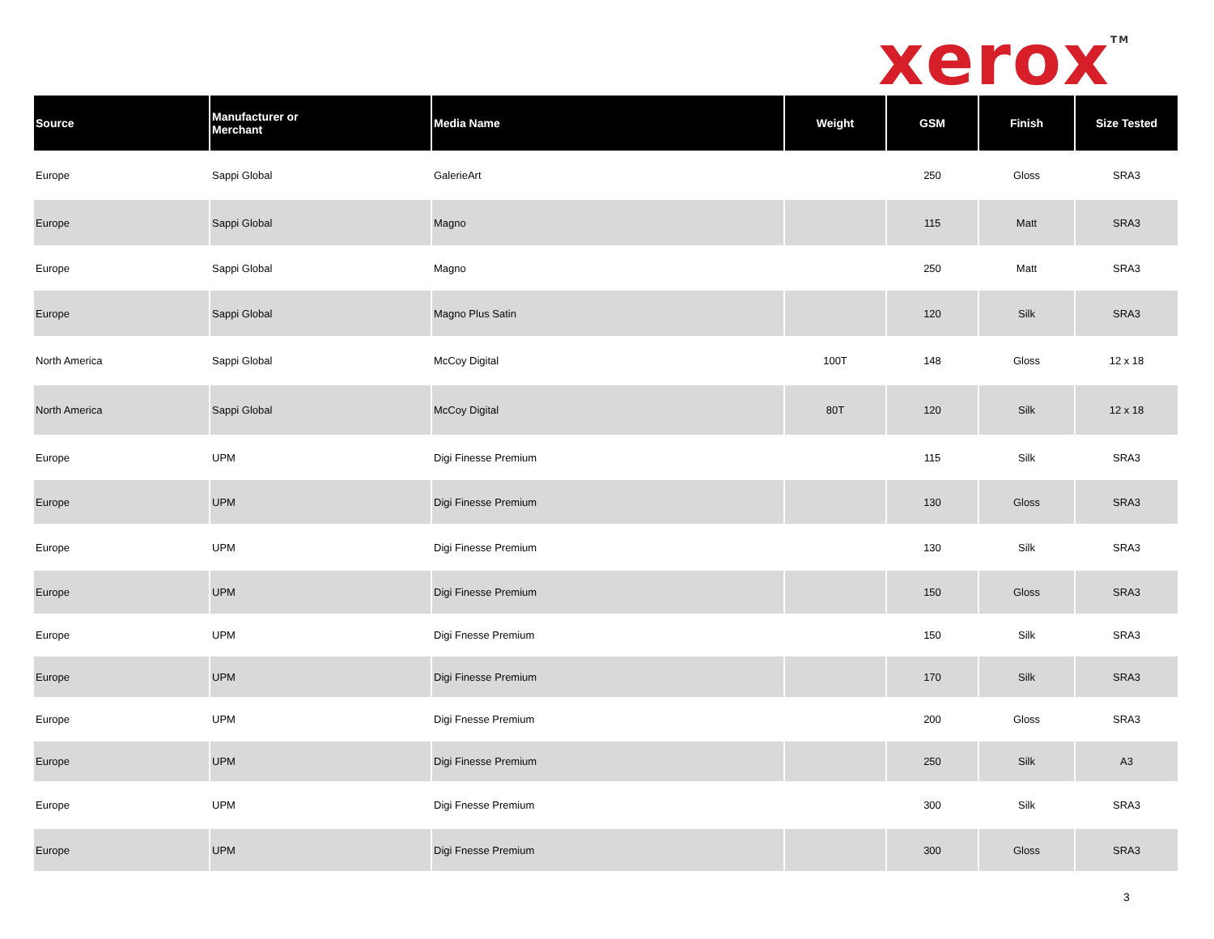xerox<sup>TM</sup>
| Source | Manufacturer or Merchant | Media Name | Weight | GSM | Finish | Size Tested |
| --- | --- | --- | --- | --- | --- | --- |
| Europe | Sappi Global | GalerieArt | | 250 | Gloss | SRA3 |
| Europe | Sappi Global | Magno | | 115 | Matt | SRA3 |
| Europe | Sappi Global | Magno | | 250 | Matt | SRA3 |
| Europe | Sappi Global | Magno Plus Satin | | 120 | Silk | SRA3 |
| North America | Sappi Global | McCoy Digital | 100T | 148 | Gloss | 12 x 18 |
| North America | Sappi Global | McCoy Digital | 80T | 120 | Silk | 12 x 18 |
| Europe | UPM | Digi Finesse Premium | | 115 | Silk | SRA3 |
| Europe | UPM | Digi Finesse Premium | | 130 | Gloss | SRA3 |
| Europe | UPM | Digi Finesse Premium | | 130 | Silk | SRA3 |
| Europe | UPM | Digi Finesse Premium | | 150 | Gloss | SRA3 |
| Europe | UPM | Digi Fnesse Premium | | 150 | Silk | SRA3 |
| Europe | UPM | Digi Finesse Premium | | 170 | Silk | SRA3 |
| Europe | UPM | Digi Fnesse Premium | | 200 | Gloss | SRA3 |
| Europe | UPM | Digi Finesse Premium | | 250 | Silk | A3 |
| Europe | UPM | Digi Fnesse Premium | | 300 | Silk | SRA3 |
| Europe | UPM | Digi Fnesse Premium | | 300 | Gloss | SRA3 |
3